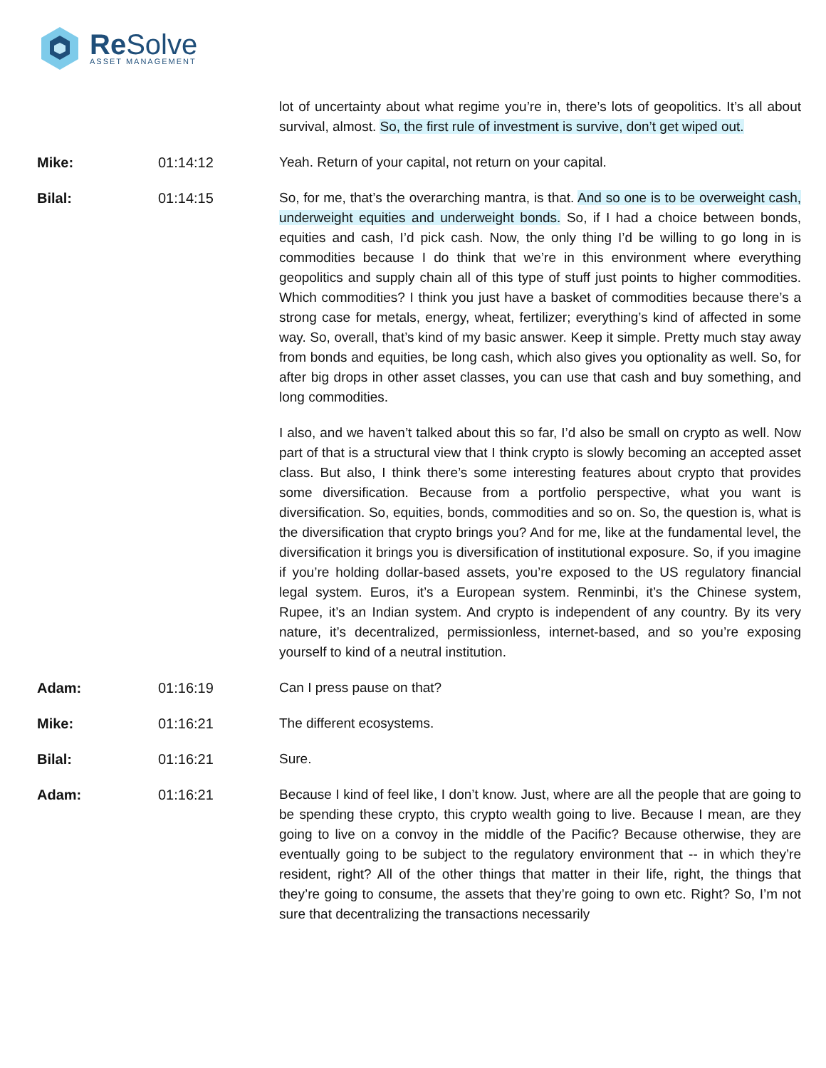Re Solve
ASSET MANAGEMENT
lot of uncertainty about what regime you’re in, there’s lots of geopolitics. It’s all about survival, almost. So, the first rule of investment is survive, don’t get wiped out.
Mike: 01:14:12 Yeah. Return of your capital, not return on your capital.
Bilal: 01:14:15 So, for me, that’s the overarching mantra, is that. And so one is to be overweight cash, underweight equities and underweight bonds. So, if I had a choice between bonds, equities and cash, I’d pick cash. Now, the only thing I’d be willing to go long in is commodities because I do think that we’re in this environment where everything geopolitics and supply chain all of this type of stuff just points to higher commodities. Which commodities? I think you just have a basket of commodities because there’s a strong case for metals, energy, wheat, fertilizer; everything’s kind of affected in some way. So, overall, that’s kind of my basic answer. Keep it simple. Pretty much stay away from bonds and equities, be long cash, which also gives you optionality as well. So, for after big drops in other asset classes, you can use that cash and buy something, and long commodities.
I also, and we haven’t talked about this so far, I’d also be small on crypto as well. Now part of that is a structural view that I think crypto is slowly becoming an accepted asset class. But also, I think there’s some interesting features about crypto that provides some diversification. Because from a portfolio perspective, what you want is diversification. So, equities, bonds, commodities and so on. So, the question is, what is the diversification that crypto brings you? And for me, like at the fundamental level, the diversification it brings you is diversification of institutional exposure. So, if you imagine if you’re holding dollar-based assets, you’re exposed to the US regulatory financial legal system. Euros, it’s a European system. Renminbi, it’s the Chinese system, Rupee, it’s an Indian system. And crypto is independent of any country. By its very nature, it’s decentralized, permissionless, internet-based, and so you’re exposing yourself to kind of a neutral institution.
Adam: 01:16:19 Can I press pause on that?
Mike: 01:16:21 The different ecosystems.
Bilal: 01:16:21 Sure.
Adam: 01:16:21 Because I kind of feel like, I don’t know. Just, where are all the people that are going to be spending these crypto, this crypto wealth going to live. Because I mean, are they going to live on a convoy in the middle of the Pacific? Because otherwise, they are eventually going to be subject to the regulatory environment that -- in which they’re resident, right? All of the other things that matter in their life, right, the things that they’re going to consume, the assets that they’re going to own etc. Right? So, I’m not sure that decentralizing the transactions necessarily